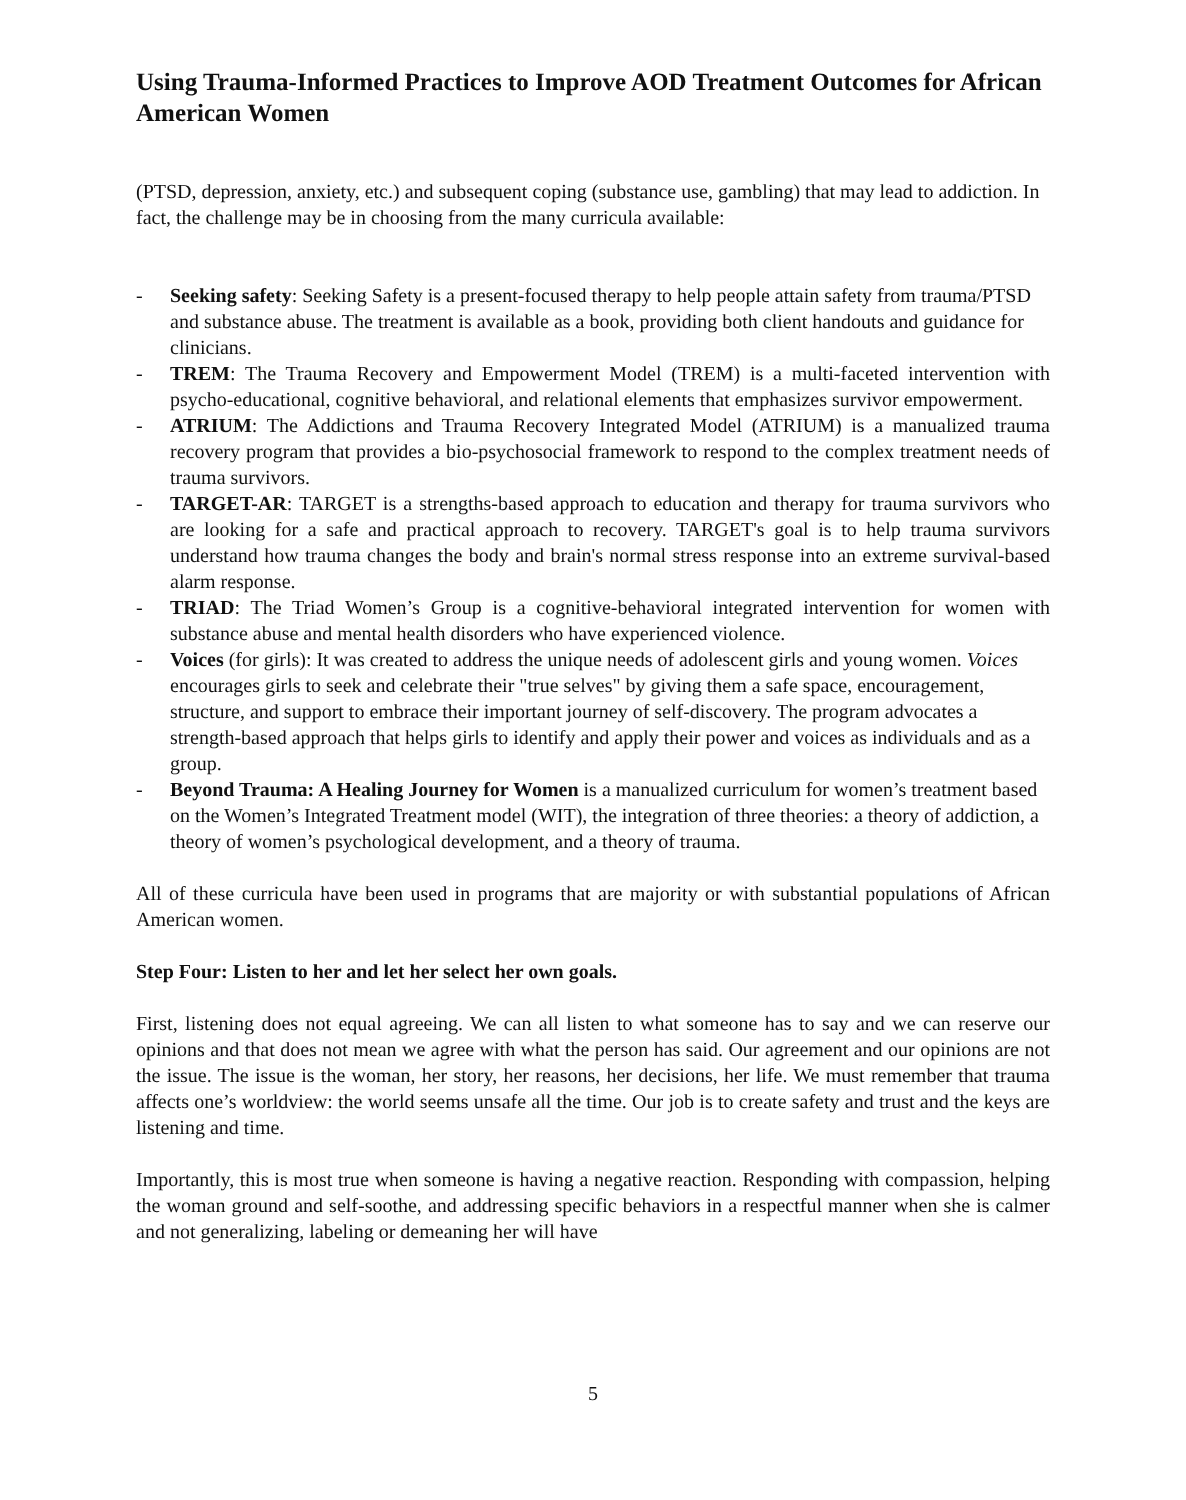Using Trauma-Informed Practices to Improve AOD Treatment Outcomes for African American Women
(PTSD, depression, anxiety, etc.) and subsequent coping (substance use, gambling) that may lead to addiction. In fact, the challenge may be in choosing from the many curricula available:
- Seeking safety: Seeking Safety is a present-focused therapy to help people attain safety from trauma/PTSD and substance abuse. The treatment is available as a book, providing both client handouts and guidance for clinicians.
- TREM: The Trauma Recovery and Empowerment Model (TREM) is a multi-faceted intervention with psycho-educational, cognitive behavioral, and relational elements that emphasizes survivor empowerment.
- ATRIUM: The Addictions and Trauma Recovery Integrated Model (ATRIUM) is a manualized trauma recovery program that provides a bio-psychosocial framework to respond to the complex treatment needs of trauma survivors.
- TARGET-AR: TARGET is a strengths-based approach to education and therapy for trauma survivors who are looking for a safe and practical approach to recovery. TARGET's goal is to help trauma survivors understand how trauma changes the body and brain's normal stress response into an extreme survival-based alarm response.
- TRIAD: The Triad Women’s Group is a cognitive-behavioral integrated intervention for women with substance abuse and mental health disorders who have experienced violence.
- Voices (for girls): It was created to address the unique needs of adolescent girls and young women. Voices encourages girls to seek and celebrate their "true selves" by giving them a safe space, encouragement, structure, and support to embrace their important journey of self-discovery. The program advocates a strength-based approach that helps girls to identify and apply their power and voices as individuals and as a group.
- Beyond Trauma: A Healing Journey for Women is a manualized curriculum for women’s treatment based on the Women’s Integrated Treatment model (WIT), the integration of three theories: a theory of addiction, a theory of women’s psychological development, and a theory of trauma.
All of these curricula have been used in programs that are majority or with substantial populations of African American women.
Step Four: Listen to her and let her select her own goals.
First, listening does not equal agreeing. We can all listen to what someone has to say and we can reserve our opinions and that does not mean we agree with what the person has said. Our agreement and our opinions are not the issue. The issue is the woman, her story, her reasons, her decisions, her life. We must remember that trauma affects one’s worldview: the world seems unsafe all the time. Our job is to create safety and trust and the keys are listening and time.
Importantly, this is most true when someone is having a negative reaction. Responding with compassion, helping the woman ground and self-soothe, and addressing specific behaviors in a respectful manner when she is calmer and not generalizing, labeling or demeaning her will have
5